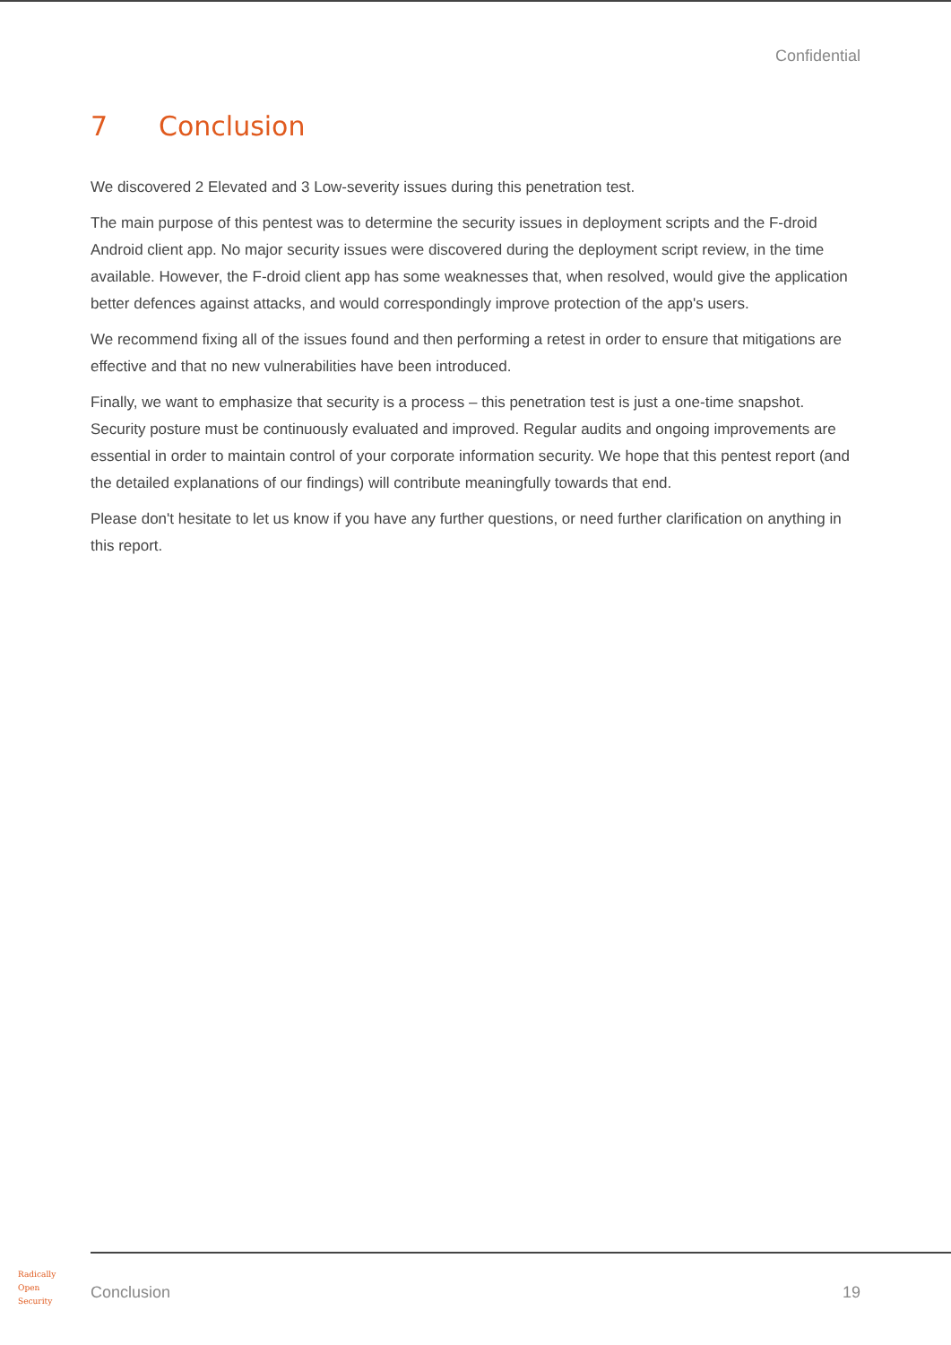Confidential
7 Conclusion
We discovered 2 Elevated and 3 Low-severity issues during this penetration test.
The main purpose of this pentest was to determine the security issues in deployment scripts and the F-droid Android client app. No major security issues were discovered during the deployment script review, in the time available. However, the F-droid client app has some weaknesses that, when resolved, would give the application better defences against attacks, and would correspondingly improve protection of the app's users.
We recommend fixing all of the issues found and then performing a retest in order to ensure that mitigations are effective and that no new vulnerabilities have been introduced.
Finally, we want to emphasize that security is a process – this penetration test is just a one-time snapshot. Security posture must be continuously evaluated and improved. Regular audits and ongoing improvements are essential in order to maintain control of your corporate information security. We hope that this pentest report (and the detailed explanations of our findings) will contribute meaningfully towards that end.
Please don't hesitate to let us know if you have any further questions, or need further clarification on anything in this report.
Radically
Open
Security
Conclusion 19